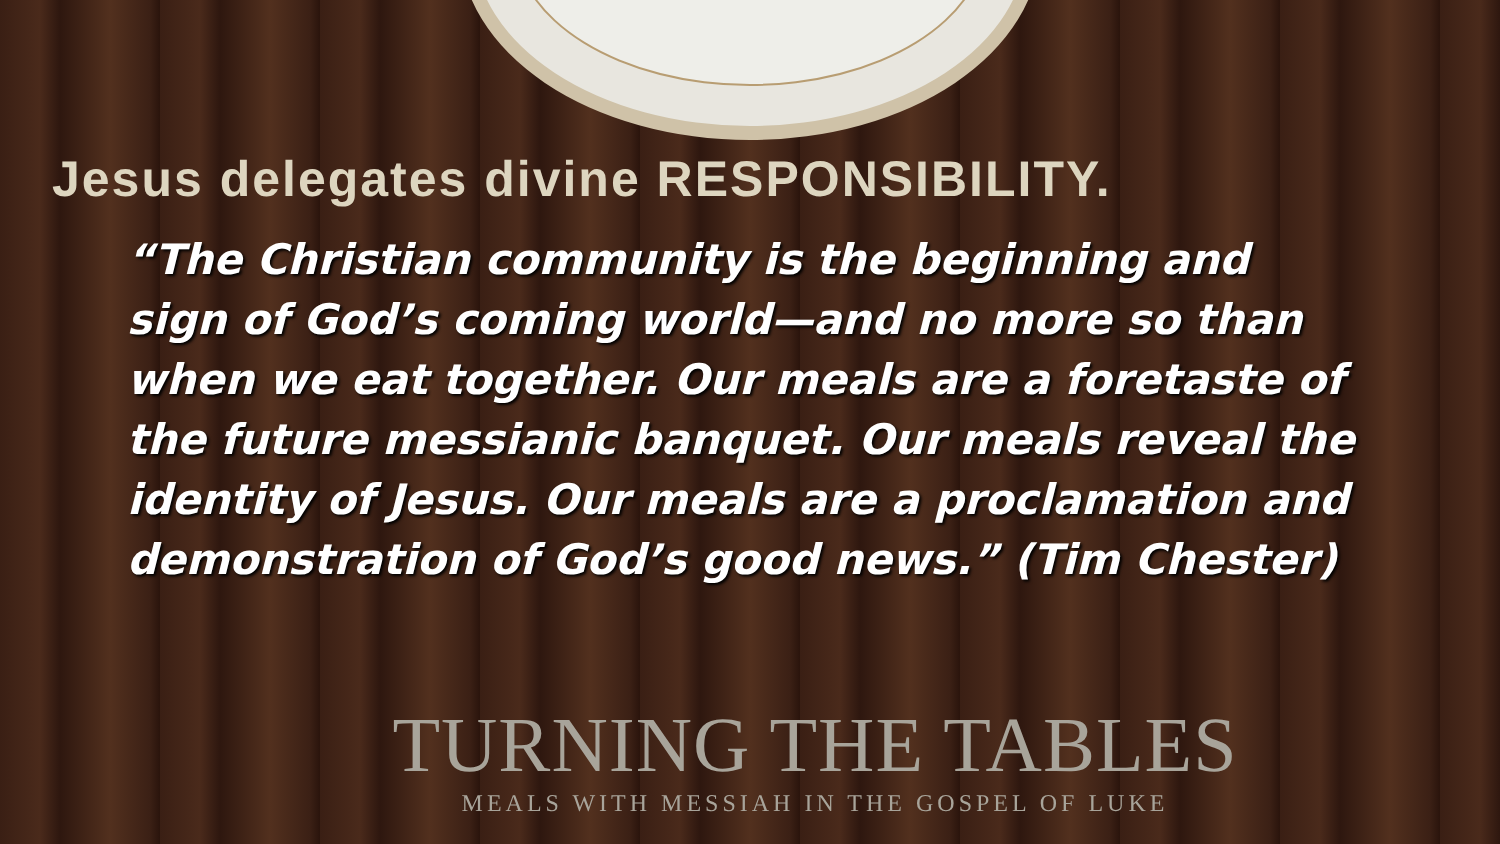Jesus delegates divine RESPONSIBILITY.
“The Christian community is the beginning and sign of God’s coming world—and no more so than when we eat together. Our meals are a foretaste of the future messianic banquet. Our meals reveal the identity of Jesus. Our meals are a proclamation and demonstration of God’s good news.” (Tim Chester)
TURNING THE TABLES
MEALS WITH MESSIAH IN THE GOSPEL OF LUKE